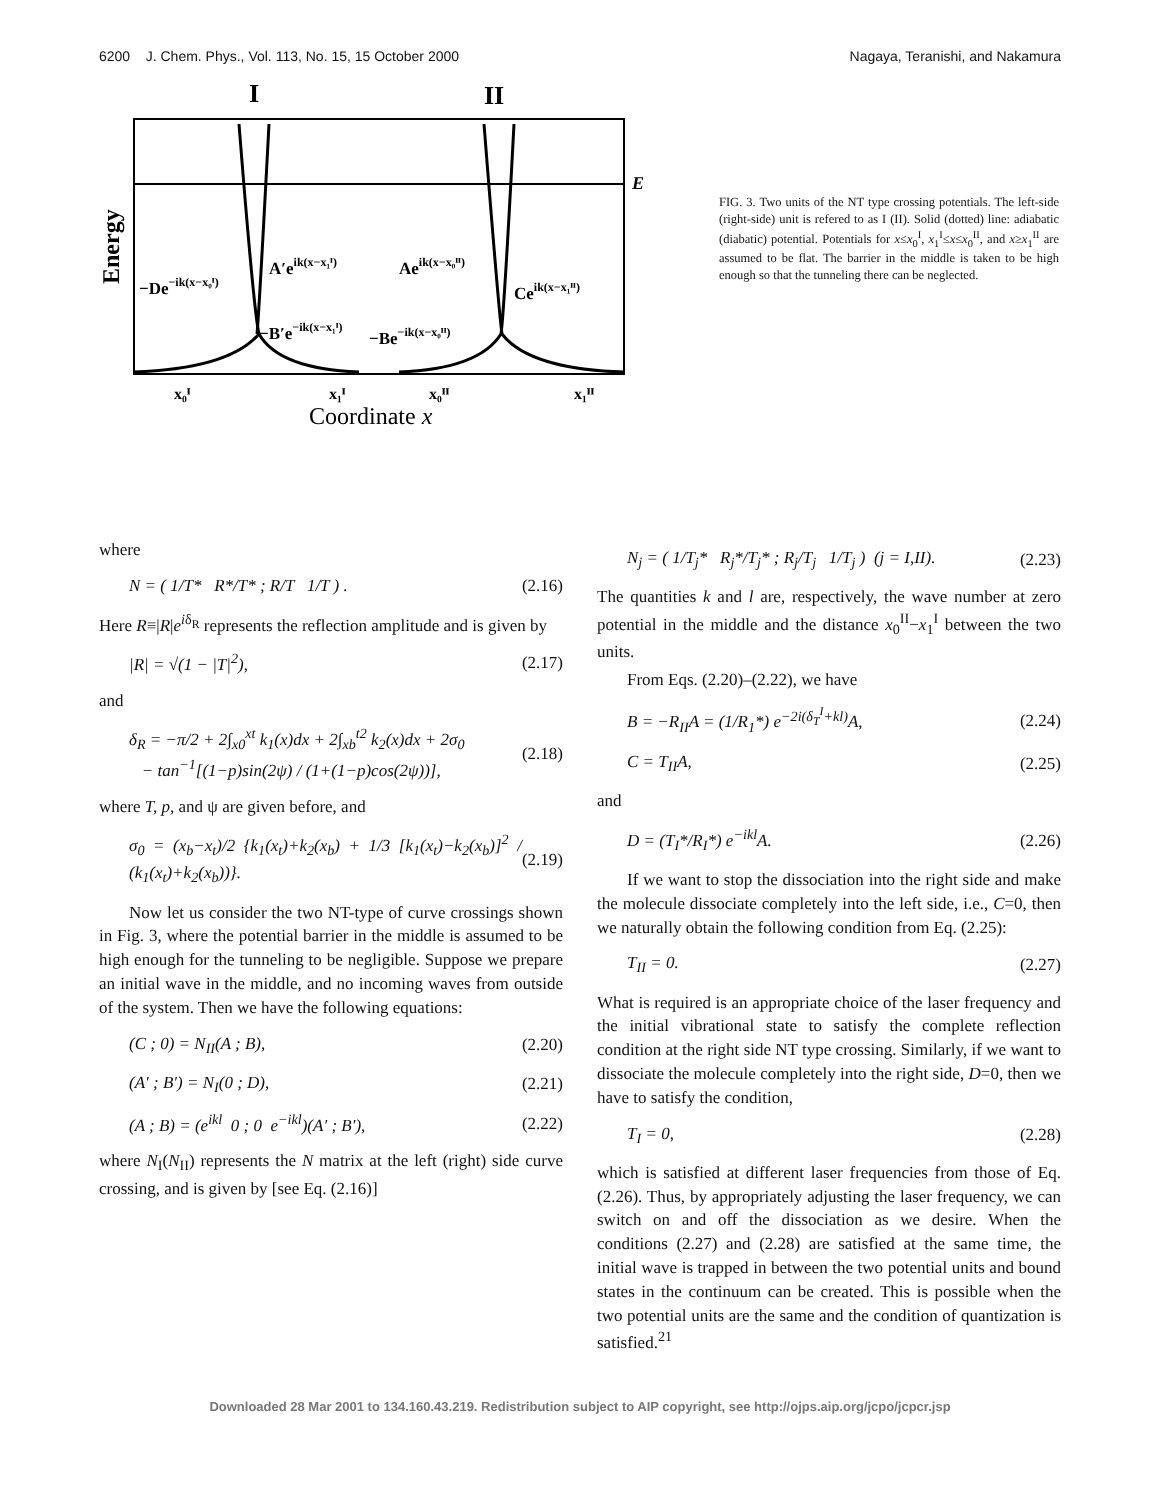6200 J. Chem. Phys., Vol. 113, No. 15, 15 October 2000 Nagaya, Teranishi, and Nakamura
I
II
E
Energy
−De−ik(x−x₀ᴵ)
A′eik(x−x₁ᴵ)
Aeik(x−x₀ᴵᴵ)
Ceik(x−x₁ᴵᴵ)
−B′e−ik(x−x₁ᴵ)
−Be−ik(x−x₀ᴵᴵ)
x₀ᴵ
x₁ᴵ
x₀ᴵᴵ
x₁ᴵᴵ
Coordinate x
FIG. 3. Two units of the NT type crossing potentials. The left-side (right-side) unit is refered to as I (II). Solid (dotted) line: adiabatic (diabatic) potential. Potentials for x≤x<sub>0</sub><sup>I</sup>, x<sub>1</sub><sup>I</sup>≤x≤x<sub>0</sub><sup>II</sup>, and x≥x<sub>1</sub><sup>II</sup> are assumed to be flat. The barrier in the middle is taken to be high enough so that the tunneling there can be neglected.
where
N = ( 1/T* R*/T* ; R/T 1/T ) . (2.16)
Here R≡|R|e<sup>iδ<sub>R</sub></sup> represents the reflection amplitude and is given by
|R| = √(1 − |T|<sup>2</sup>), (2.17)
and
δ<sub>R</sub> = −π/2 + 2∫<sub>x0</sub><sup>xt</sup> k<sub>1</sub>(x)dx + 2∫<sub>xb</sub><sup>t2</sup> k<sub>2</sub>(x)dx + 2σ<sub>0</sub>
− tan<sup>−1</sup>[(1−p)sin(2ψ) / (1+(1−p)cos(2ψ))], (2.18)
where T, p, and ψ are given before, and
σ<sub>0</sub> = (x<sub>b</sub>−x<sub>t</sub>)/2 {k<sub>1</sub>(x<sub>t</sub>)+k<sub>2</sub>(x<sub>b</sub>) + 1/3 [k<sub>1</sub>(x<sub>t</sub>)−k<sub>2</sub>(x<sub>b</sub>)]<sup>2</sup> / (k<sub>1</sub>(x<sub>t</sub>)+k<sub>2</sub>(x<sub>b</sub>))}. (2.19)
Now let us consider the two NT-type of curve crossings shown in Fig. 3, where the potential barrier in the middle is assumed to be high enough for the tunneling to be negligible. Suppose we prepare an initial wave in the middle, and no incoming waves from outside of the system. Then we have the following equations:
(C ; 0) = N<sub>II</sub>(A ; B), (2.20)
(A′ ; B′) = N<sub>I</sub>(0 ; D), (2.21)
(A ; B) = (e<sup>ikl</sup> 0 ; 0 e<sup>−ikl</sup>)(A′ ; B′), (2.22)
where N<sub>I</sub>(N<sub>II</sub>) represents the N matrix at the left (right) side curve crossing, and is given by [see Eq. (2.16)]
N<sub>j</sub> = ( 1/T<sub>j</sub>* R<sub>j</sub>*/T<sub>j</sub>* ; R<sub>j</sub>/T<sub>j</sub> 1/T<sub>j</sub> ) (j = I,II). (2.23)
The quantities k and l are, respectively, the wave number at zero potential in the middle and the distance x<sub>0</sub><sup>II</sup>−x<sub>1</sub><sup>I</sup> between the two units.
From Eqs. (2.20)–(2.22), we have
B = −R<sub>II</sub>A = (1/R<sub>1</sub>*) e<sup>−2i(δ<sub>T</sub><sup>I</sup>+kl)</sup>A, (2.24)
C = T<sub>II</sub>A, (2.25)
and
D = (T<sub>I</sub>*/R<sub>I</sub>*) e<sup>−ikl</sup>A. (2.26)
If we want to stop the dissociation into the right side and make the molecule dissociate completely into the left side, i.e., C=0, then we naturally obtain the following condition from Eq. (2.25):
T<sub>II</sub> = 0. (2.27)
What is required is an appropriate choice of the laser frequency and the initial vibrational state to satisfy the complete reflection condition at the right side NT type crossing. Similarly, if we want to dissociate the molecule completely into the right side, D=0, then we have to satisfy the condition,
T<sub>I</sub> = 0, (2.28)
which is satisfied at different laser frequencies from those of Eq. (2.26). Thus, by appropriately adjusting the laser frequency, we can switch on and off the dissociation as we desire. When the conditions (2.27) and (2.28) are satisfied at the same time, the initial wave is trapped in between the two potential units and bound states in the continuum can be created. This is possible when the two potential units are the same and the condition of quantization is satisfied.<sup>21</sup>
Downloaded 28 Mar 2001 to 134.160.43.219. Redistribution subject to AIP copyright, see http://ojps.aip.org/jcpo/jcpcr.jsp